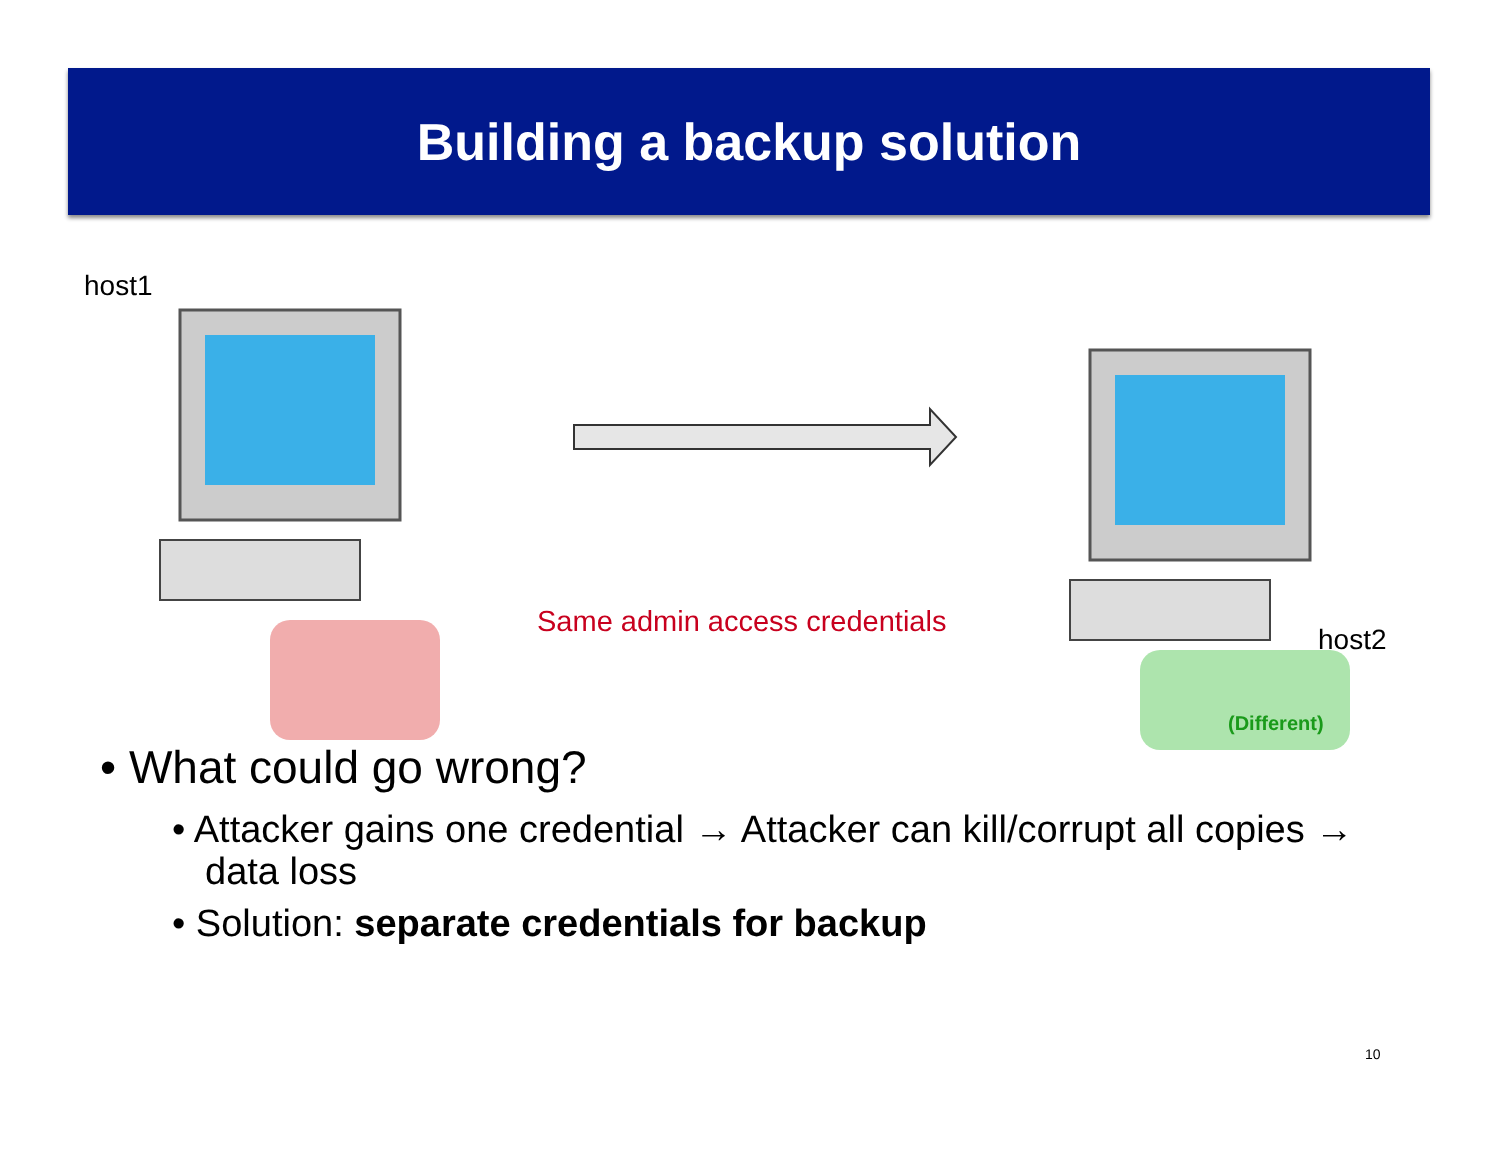Building a backup solution
host1
Same admin access credentials
host2
(Different)
• What could go wrong?
• Attacker gains one credential → Attacker can kill/corrupt all copies → data loss
• Solution: separate credentials for backup
10